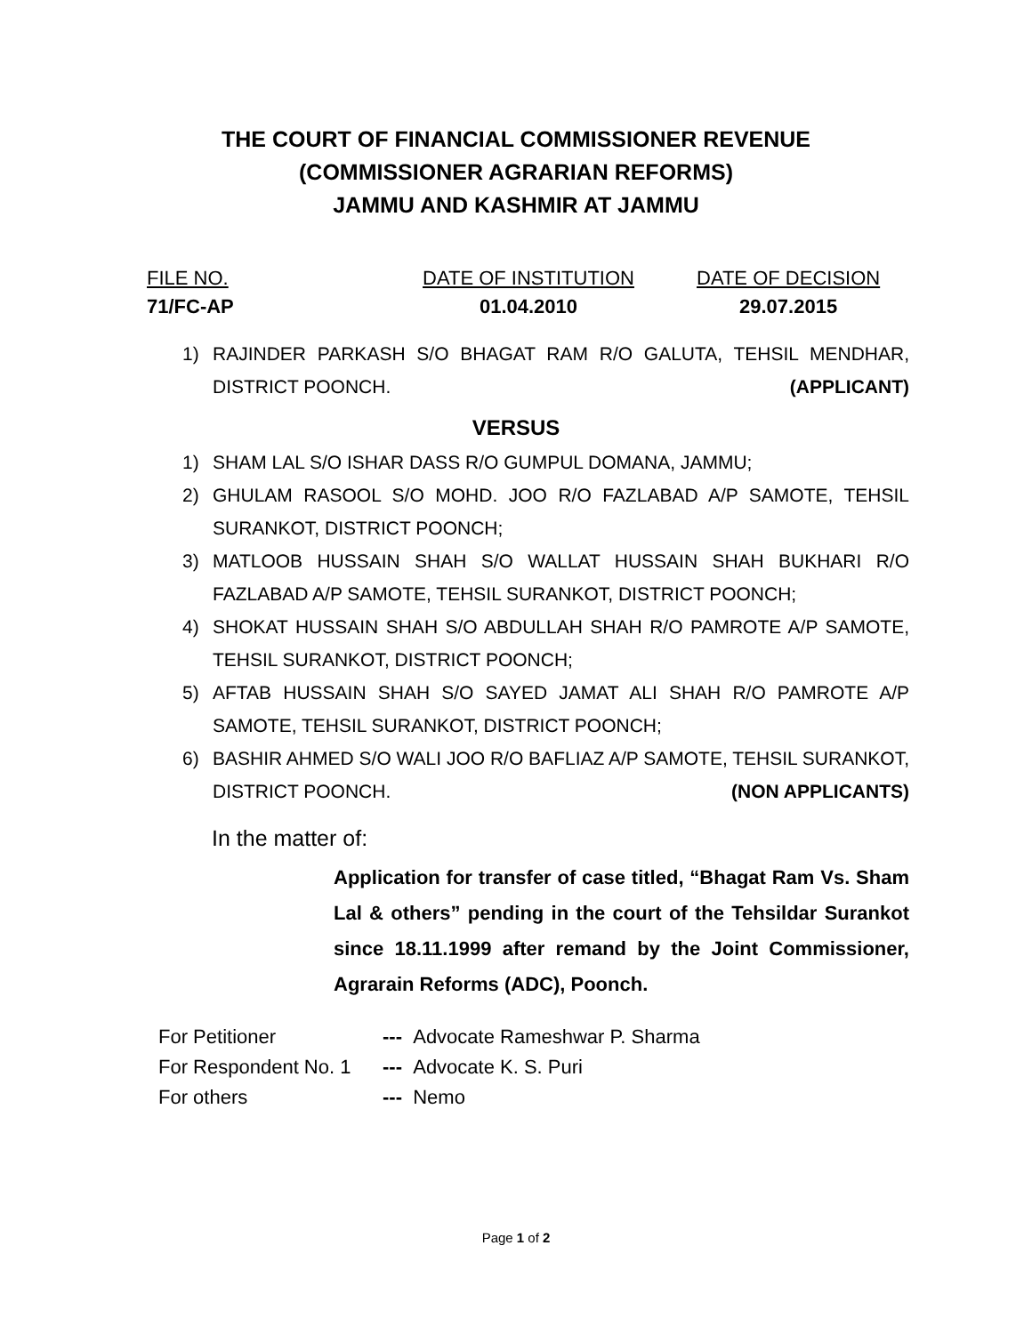THE COURT OF FINANCIAL COMMISSIONER REVENUE
(COMMISSIONER AGRARIAN REFORMS)
JAMMU AND KASHMIR AT JAMMU
FILE NO.
71/FC-AP
DATE OF INSTITUTION
01.04.2010
DATE OF DECISION
29.07.2015
1) RAJINDER PARKASH S/O BHAGAT RAM R/O GALUTA, TEHSIL MENDHAR, DISTRICT POONCH. (APPLICANT)
VERSUS
1) SHAM LAL S/O ISHAR DASS R/O GUMPUL DOMANA, JAMMU;
2) GHULAM RASOOL S/O MOHD. JOO R/O FAZLABAD A/P SAMOTE, TEHSIL SURANKOT, DISTRICT POONCH;
3) MATLOOB HUSSAIN SHAH S/O WALLAT HUSSAIN SHAH BUKHARI R/O FAZLABAD A/P SAMOTE, TEHSIL SURANKOT, DISTRICT POONCH;
4) SHOKAT HUSSAIN SHAH S/O ABDULLAH SHAH R/O PAMROTE A/P SAMOTE, TEHSIL SURANKOT, DISTRICT POONCH;
5) AFTAB HUSSAIN SHAH S/O SAYED JAMAT ALI SHAH R/O PAMROTE A/P SAMOTE, TEHSIL SURANKOT, DISTRICT POONCH;
6) BASHIR AHMED S/O WALI JOO R/O BAFLIAZ A/P SAMOTE, TEHSIL SURANKOT, DISTRICT POONCH. (NON APPLICANTS)
In the matter of:
Application for transfer of case titled, “Bhagat Ram Vs. Sham Lal & others” pending in the court of the Tehsildar Surankot since 18.11.1999 after remand by the Joint Commissioner, Agrarain Reforms (ADC), Poonch.
For Petitioner --- Advocate Rameshwar P. Sharma
For Respondent No. 1 --- Advocate K. S. Puri
For others --- Nemo
Page 1 of 2